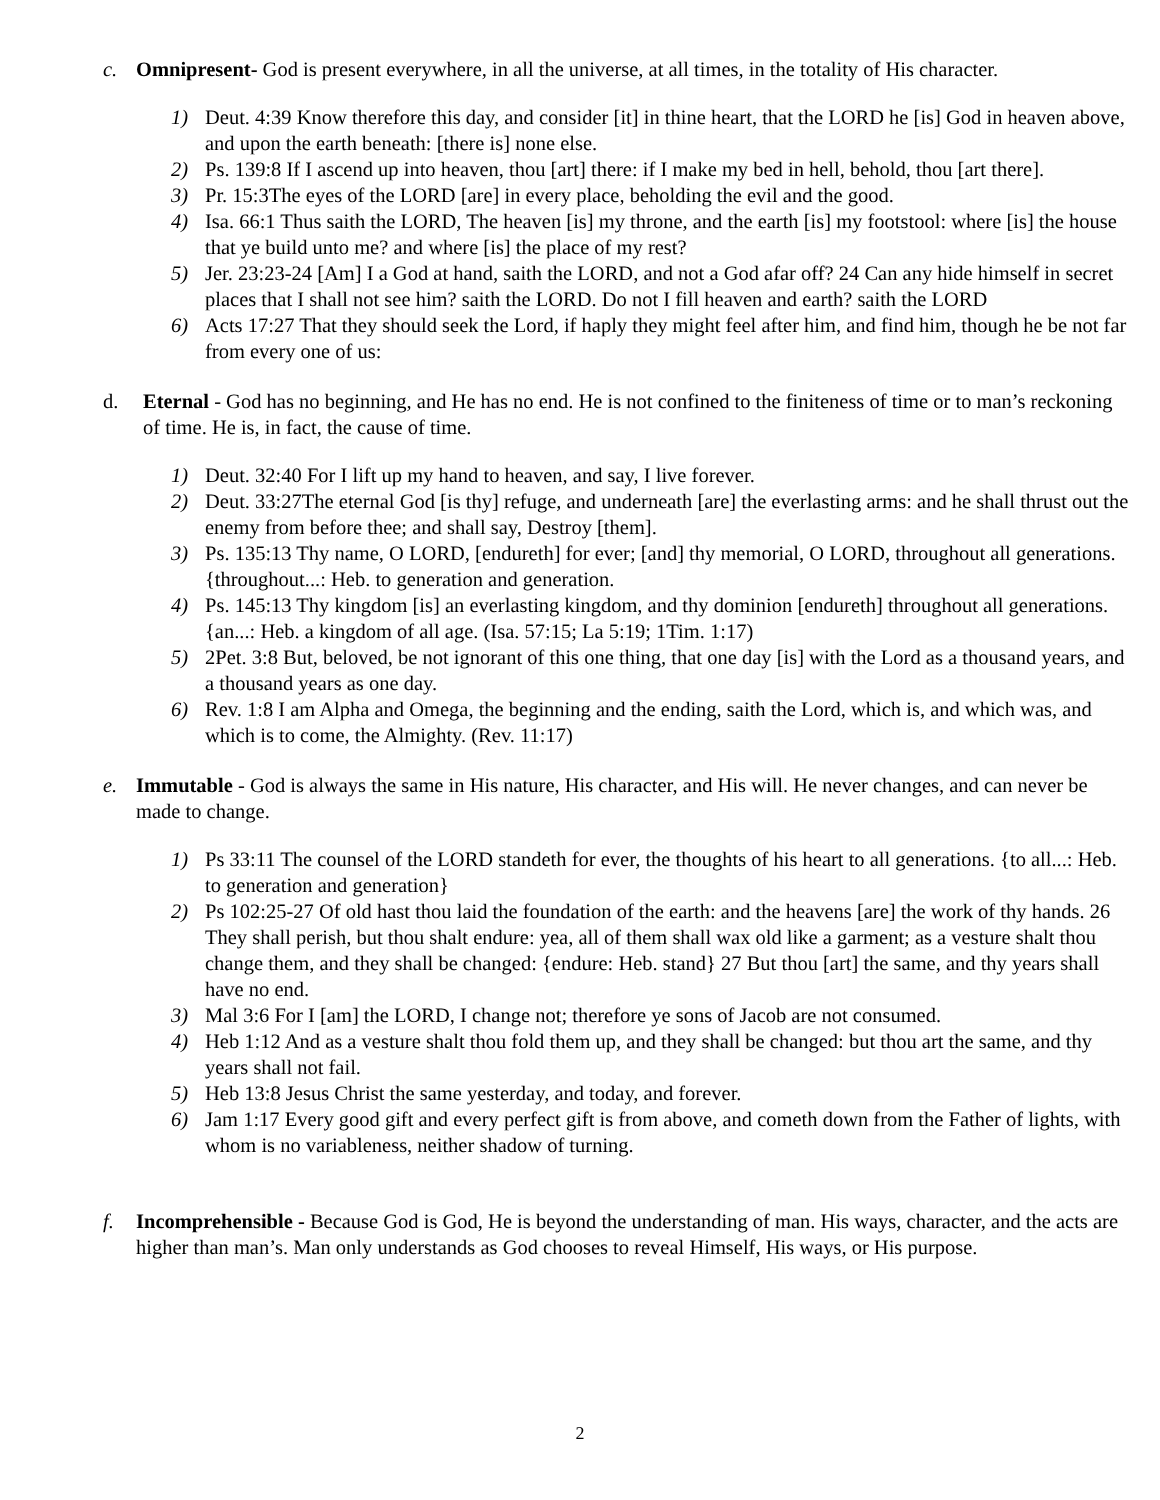c. Omnipresent- God is present everywhere, in all the universe, at all times, in the totality of His character.
1) Deut. 4:39 Know therefore this day, and consider [it] in thine heart, that the LORD he [is] God in heaven above, and upon the earth beneath: [there is] none else.
2) Ps. 139:8 If I ascend up into heaven, thou [art] there: if I make my bed in hell, behold, thou [art there].
3) Pr. 15:3The eyes of the LORD [are] in every place, beholding the evil and the good.
4) Isa. 66:1 Thus saith the LORD, The heaven [is] my throne, and the earth [is] my footstool: where [is] the house that ye build unto me? and where [is] the place of my rest?
5) Jer. 23:23-24 [Am] I a God at hand, saith the LORD, and not a God afar off? 24 Can any hide himself in secret places that I shall not see him? saith the LORD. Do not I fill heaven and earth? saith the LORD
6) Acts 17:27 That they should seek the Lord, if haply they might feel after him, and find him, though he be not far from every one of us:
d. Eternal - God has no beginning, and He has no end. He is not confined to the finiteness of time or to man’s reckoning of time. He is, in fact, the cause of time.
1) Deut. 32:40 For I lift up my hand to heaven, and say, I live forever.
2) Deut. 33:27The eternal God [is thy] refuge, and underneath [are] the everlasting arms: and he shall thrust out the enemy from before thee; and shall say, Destroy [them].
3) Ps. 135:13 Thy name, O LORD, [endureth] for ever; [and] thy memorial, O LORD, throughout all generations. {throughout...: Heb. to generation and generation.
4) Ps. 145:13 Thy kingdom [is] an everlasting kingdom, and thy dominion [endureth] throughout all generations. {an...: Heb. a kingdom of all age. (Isa. 57:15; La 5:19; 1Tim. 1:17)
5) 2Pet. 3:8 But, beloved, be not ignorant of this one thing, that one day [is] with the Lord as a thousand years, and a thousand years as one day.
6) Rev. 1:8 I am Alpha and Omega, the beginning and the ending, saith the Lord, which is, and which was, and which is to come, the Almighty. (Rev. 11:17)
e. Immutable - God is always the same in His nature, His character, and His will. He never changes, and can never be made to change.
1) Ps 33:11 The counsel of the LORD standeth for ever, the thoughts of his heart to all generations. {to all...: Heb. to generation and generation}
2) Ps 102:25-27 Of old hast thou laid the foundation of the earth: and the heavens [are] the work of thy hands. 26 They shall perish, but thou shalt endure: yea, all of them shall wax old like a garment; as a vesture shalt thou change them, and they shall be changed: {endure: Heb. stand} 27 But thou [art] the same, and thy years shall have no end.
3) Mal 3:6 For I [am] the LORD, I change not; therefore ye sons of Jacob are not consumed.
4) Heb 1:12 And as a vesture shalt thou fold them up, and they shall be changed: but thou art the same, and thy years shall not fail.
5) Heb 13:8 Jesus Christ the same yesterday, and today, and forever.
6) Jam 1:17 Every good gift and every perfect gift is from above, and cometh down from the Father of lights, with whom is no variableness, neither shadow of turning.
f. Incomprehensible - Because God is God, He is beyond the understanding of man. His ways, character, and the acts are higher than man’s. Man only understands as God chooses to reveal Himself, His ways, or His purpose.
2